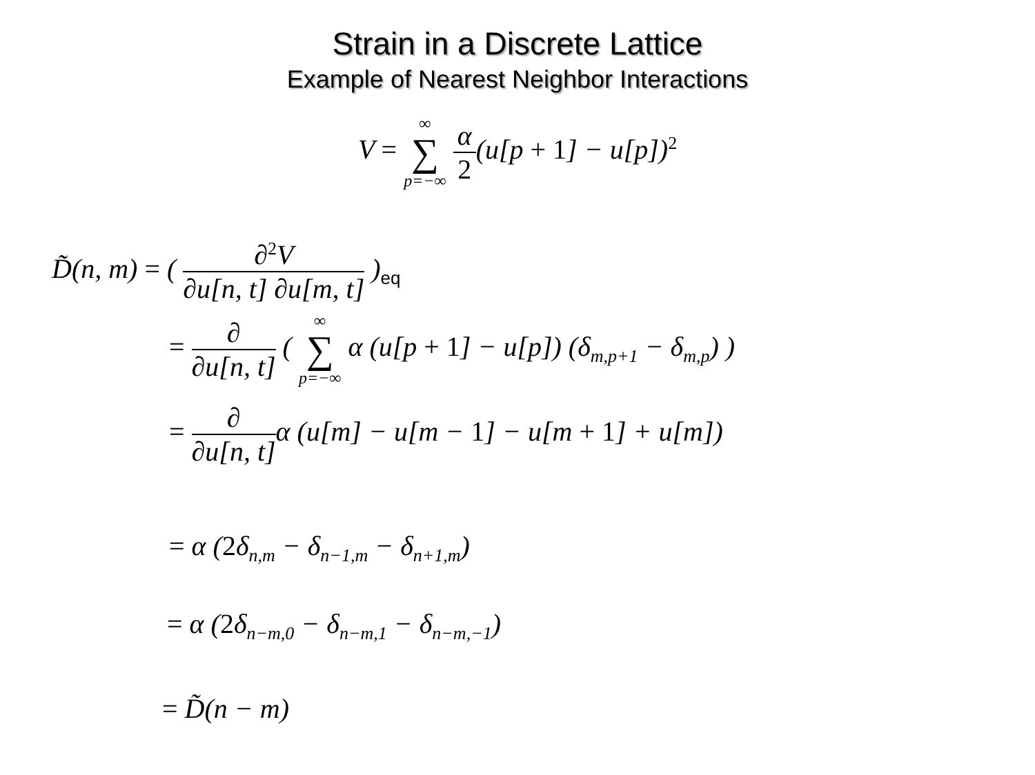Strain in a Discrete Lattice
Example of Nearest Neighbor Interactions
V = ∞ ∑ p=−∞ α 2(u[p + 1] − u[p])<sup>2</sup>
D̃(n, m) = ( ∂<sup>2</sup>V ∂u[n, t] ∂u[m, t] )<sub>eq</sub>
= ∂ ∂u[n, t] ( ∞ ∑ p=−∞ α (u[p + 1] − u[p]) (δ<sub>m,p+1</sub> − δ<sub>m,p</sub>) )
= ∂ ∂u[n, t] α (u[m] − u[m − 1] − u[m + 1] + u[m])
= α (2δ<sub>n,m</sub> − δ<sub>n−1,m</sub> − δ<sub>n+1,m</sub>)
= α (2δ<sub>n−m,0</sub> − δ<sub>n−m,1</sub> − δ<sub>n−m,−1</sub>)
= D̃(n − m)